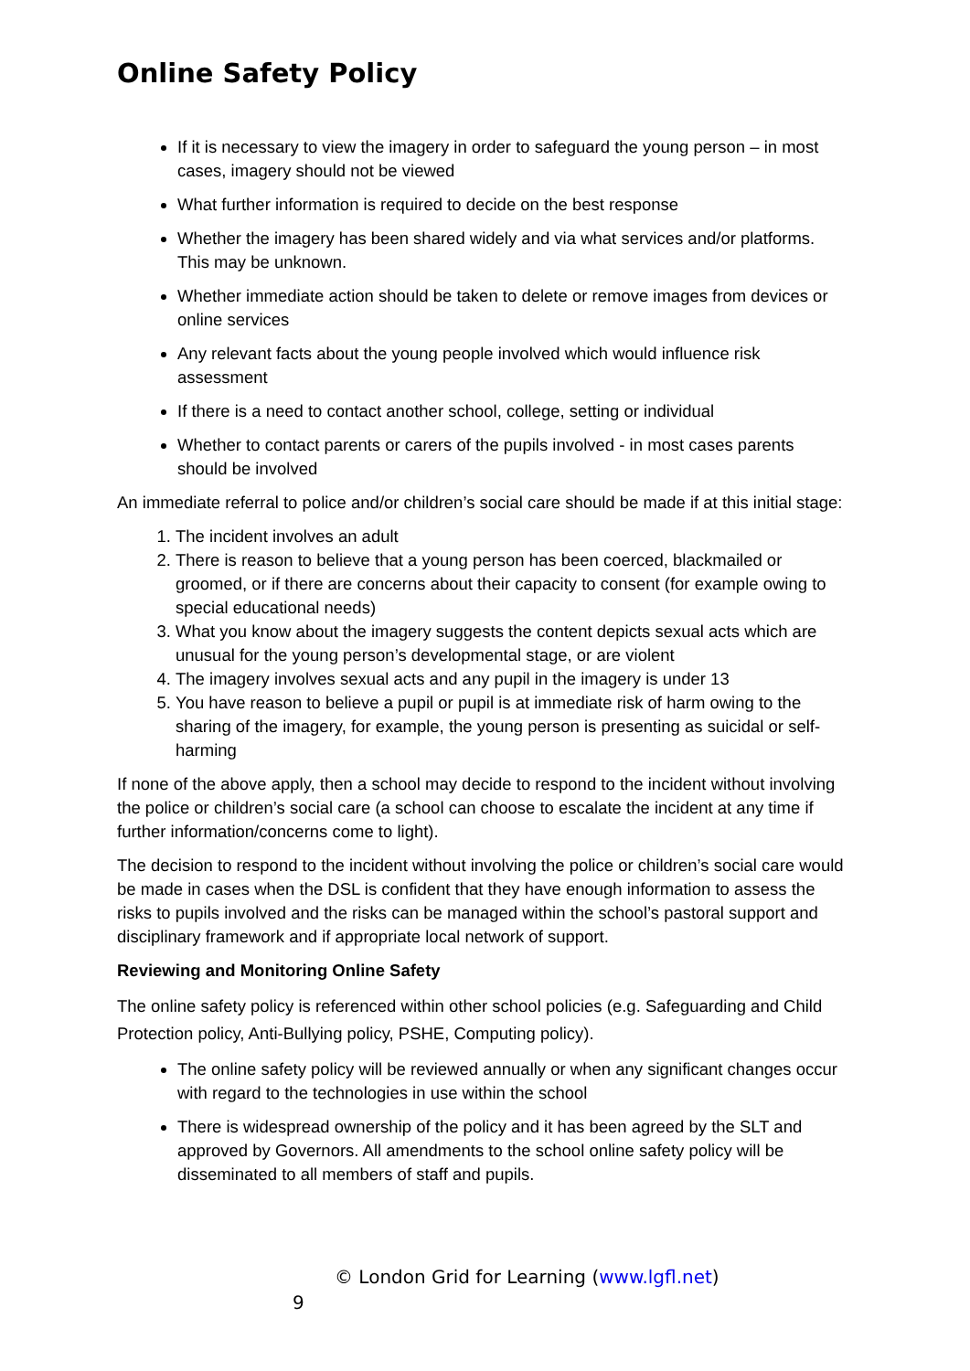Online Safety Policy
If it is necessary to view the imagery in order to safeguard the young person – in most cases, imagery should not be viewed
What further information is required to decide on the best response
Whether the imagery has been shared widely and via what services and/or platforms. This may be unknown.
Whether immediate action should be taken to delete or remove images from devices or online services
Any relevant facts about the young people involved which would influence risk assessment
If there is a need to contact another school, college, setting or individual
Whether to contact parents or carers of the pupils involved - in most cases parents should be involved
An immediate referral to police and/or children’s social care should be made if at this initial stage:
1. The incident involves an adult
2. There is reason to believe that a young person has been coerced, blackmailed or groomed, or if there are concerns about their capacity to consent (for example owing to special educational needs)
3. What you know about the imagery suggests the content depicts sexual acts which are unusual for the young person’s developmental stage, or are violent
4. The imagery involves sexual acts and any pupil in the imagery is under 13
5. You have reason to believe a pupil or pupil is at immediate risk of harm owing to the sharing of the imagery, for example, the young person is presenting as suicidal or self-harming
If none of the above apply, then a school may decide to respond to the incident without involving the police or children’s social care (a school can choose to escalate the incident at any time if further information/concerns come to light).
The decision to respond to the incident without involving the police or children’s social care would be made in cases when the DSL is confident that they have enough information to assess the risks to pupils involved and the risks can be managed within the school’s pastoral support and disciplinary framework and if appropriate local network of support.
Reviewing and Monitoring Online Safety
The online safety policy is referenced within other school policies (e.g. Safeguarding and Child Protection policy, Anti-Bullying policy, PSHE, Computing policy).
The online safety policy will be reviewed annually or when any significant changes occur with regard to the technologies in use within the school
There is widespread ownership of the policy and it has been agreed by the SLT and approved by Governors. All amendments to the school online safety policy will be disseminated to all members of staff and pupils.
© London Grid for Learning (www.lgfl.net)
9